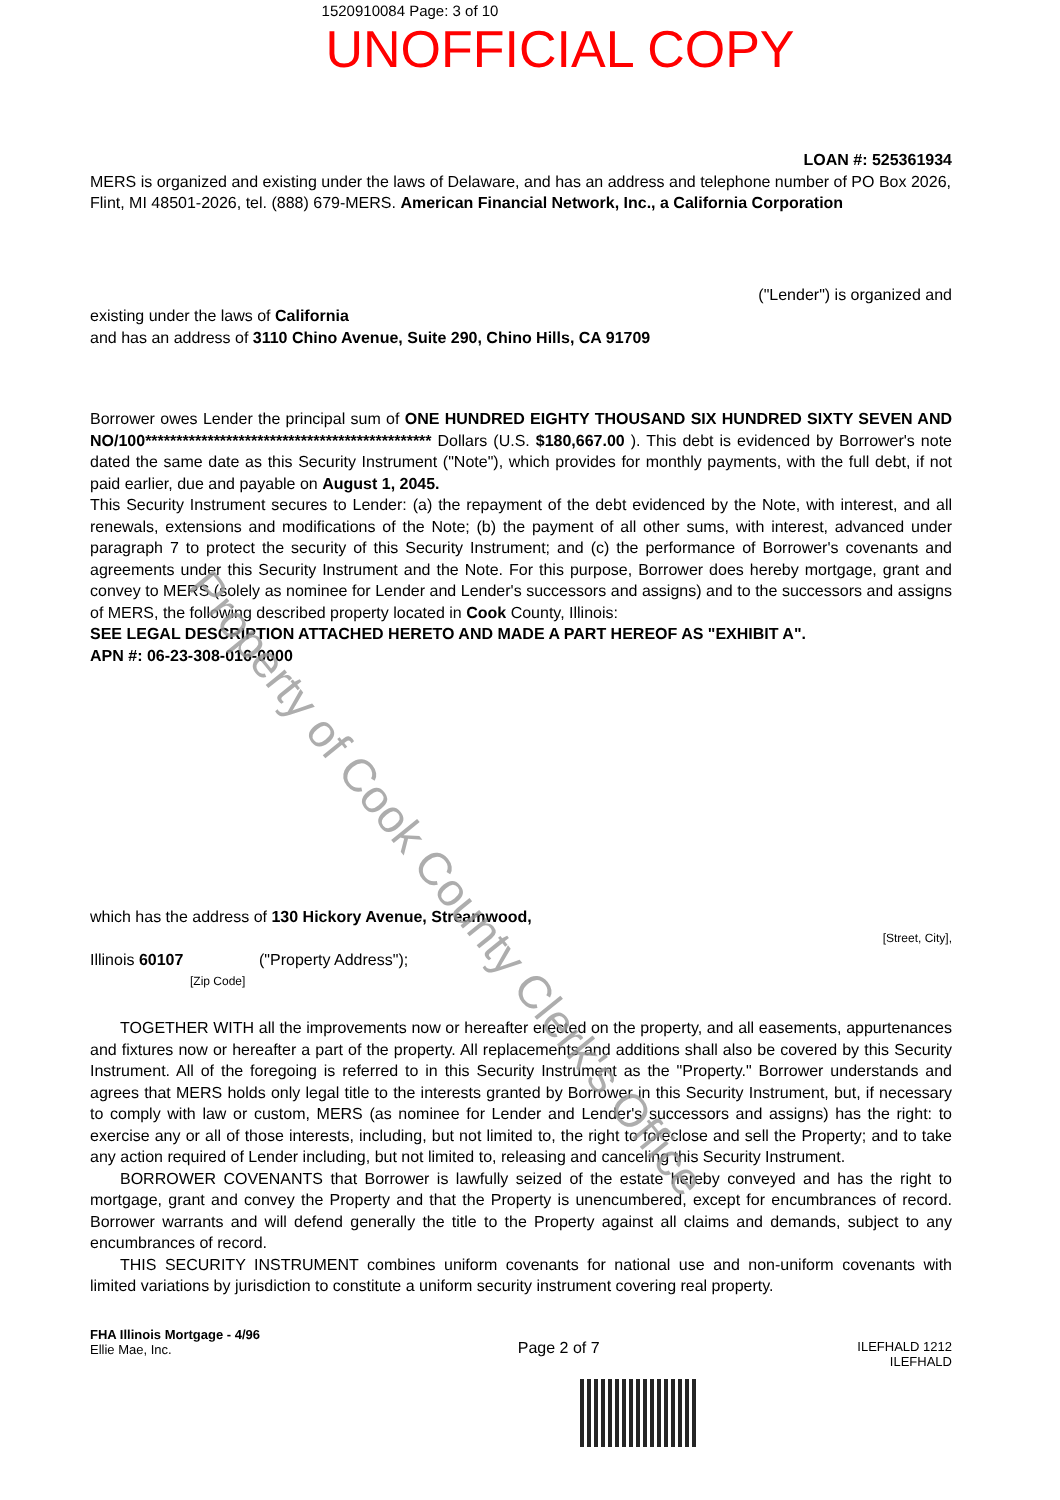1520910084 Page: 3 of 10
UNOFFICIAL COPY
LOAN #: 525361934
MERS is organized and existing under the laws of Delaware, and has an address and telephone number of PO Box 2026, Flint, MI 48501-2026, tel. (888) 679-MERS. American Financial Network, Inc., a California Corporation
("Lender") is organized and
existing under the laws of California
and has an address of 3110 Chino Avenue, Suite 290, Chino Hills, CA 91709
Borrower owes Lender the principal sum of ONE HUNDRED EIGHTY THOUSAND SIX HUNDRED SIXTY SEVEN AND NO/100********************************************** Dollars (U.S. $180,667.00 ). This debt is evidenced by Borrower's note dated the same date as this Security Instrument ("Note"), which provides for monthly payments, with the full debt, if not paid earlier, due and payable on August 1, 2045.
This Security Instrument secures to Lender: (a) the repayment of the debt evidenced by the Note, with interest, and all renewals, extensions and modifications of the Note; (b) the payment of all other sums, with interest, advanced under paragraph 7 to protect the security of this Security Instrument; and (c) the performance of Borrower's covenants and agreements under this Security Instrument and the Note. For this purpose, Borrower does hereby mortgage, grant and convey to MERS (solely as nominee for Lender and Lender's successors and assigns) and to the successors and assigns of MERS, the following described property located in Cook County, Illinois:
SEE LEGAL DESCRIPTION ATTACHED HERETO AND MADE A PART HEREOF AS "EXHIBIT A".
APN #: 06-23-308-016-0000
which has the address of 130 Hickory Avenue, Streamwood,
[Street, City],
Illinois 60107 ("Property Address");
[Zip Code]
TOGETHER WITH all the improvements now or hereafter erected on the property, and all easements, appurtenances and fixtures now or hereafter a part of the property. All replacements and additions shall also be covered by this Security Instrument. All of the foregoing is referred to in this Security Instrument as the "Property." Borrower understands and agrees that MERS holds only legal title to the interests granted by Borrower in this Security Instrument, but, if necessary to comply with law or custom, MERS (as nominee for Lender and Lender's successors and assigns) has the right: to exercise any or all of those interests, including, but not limited to, the right to foreclose and sell the Property; and to take any action required of Lender including, but not limited to, releasing and canceling this Security Instrument.
BORROWER COVENANTS that Borrower is lawfully seized of the estate hereby conveyed and has the right to mortgage, grant and convey the Property and that the Property is unencumbered, except for encumbrances of record. Borrower warrants and will defend generally the title to the Property against all claims and demands, subject to any encumbrances of record.
THIS SECURITY INSTRUMENT combines uniform covenants for national use and non-uniform covenants with limited variations by jurisdiction to constitute a uniform security instrument covering real property.
FHA Illinois Mortgage - 4/96
Ellie Mae, Inc.
Page 2 of 7
ILEFHALD 1212
ILEFHALD
Property of Cook County Clerk's Office